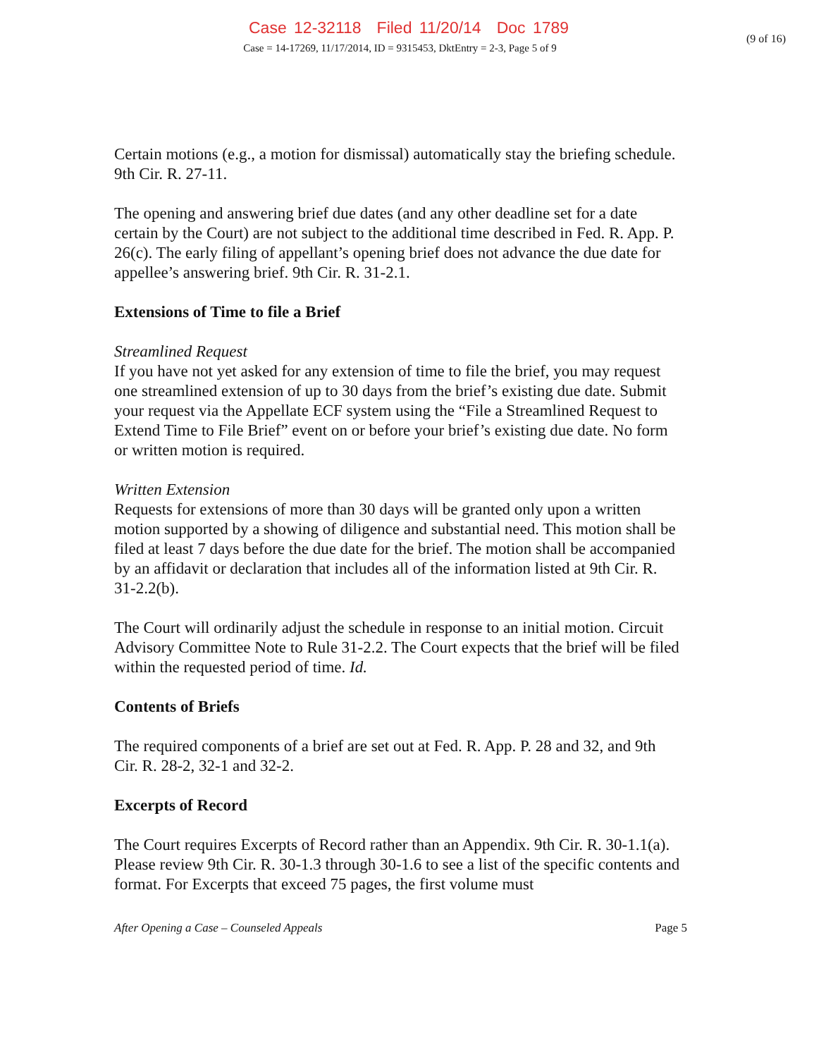Case 12-32118 Filed 11/20/14 Doc 1789
(9 of 16)
Case = 14-17269, 11/17/2014, ID = 9315453, DktEntry = 2-3, Page 5 of 9
Certain motions (e.g., a motion for dismissal) automatically stay the briefing schedule. 9th Cir. R. 27-11.
The opening and answering brief due dates (and any other deadline set for a date certain by the Court) are not subject to the additional time described in Fed. R. App. P. 26(c). The early filing of appellant’s opening brief does not advance the due date for appellee’s answering brief. 9th Cir. R. 31-2.1.
Extensions of Time to file a Brief
Streamlined Request
If you have not yet asked for any extension of time to file the brief, you may request one streamlined extension of up to 30 days from the brief’s existing due date. Submit your request via the Appellate ECF system using the “File a Streamlined Request to Extend Time to File Brief” event on or before your brief’s existing due date. No form or written motion is required.
Written Extension
Requests for extensions of more than 30 days will be granted only upon a written motion supported by a showing of diligence and substantial need. This motion shall be filed at least 7 days before the due date for the brief. The motion shall be accompanied by an affidavit or declaration that includes all of the information listed at 9th Cir. R. 31-2.2(b).
The Court will ordinarily adjust the schedule in response to an initial motion. Circuit Advisory Committee Note to Rule 31-2.2. The Court expects that the brief will be filed within the requested period of time. Id.
Contents of Briefs
The required components of a brief are set out at Fed. R. App. P. 28 and 32, and 9th Cir. R. 28-2, 32-1 and 32-2.
Excerpts of Record
The Court requires Excerpts of Record rather than an Appendix. 9th Cir. R. 30-1.1(a). Please review 9th Cir. R. 30-1.3 through 30-1.6 to see a list of the specific contents and format. For Excerpts that exceed 75 pages, the first volume must
After Opening a Case – Counseled Appeals Page 5